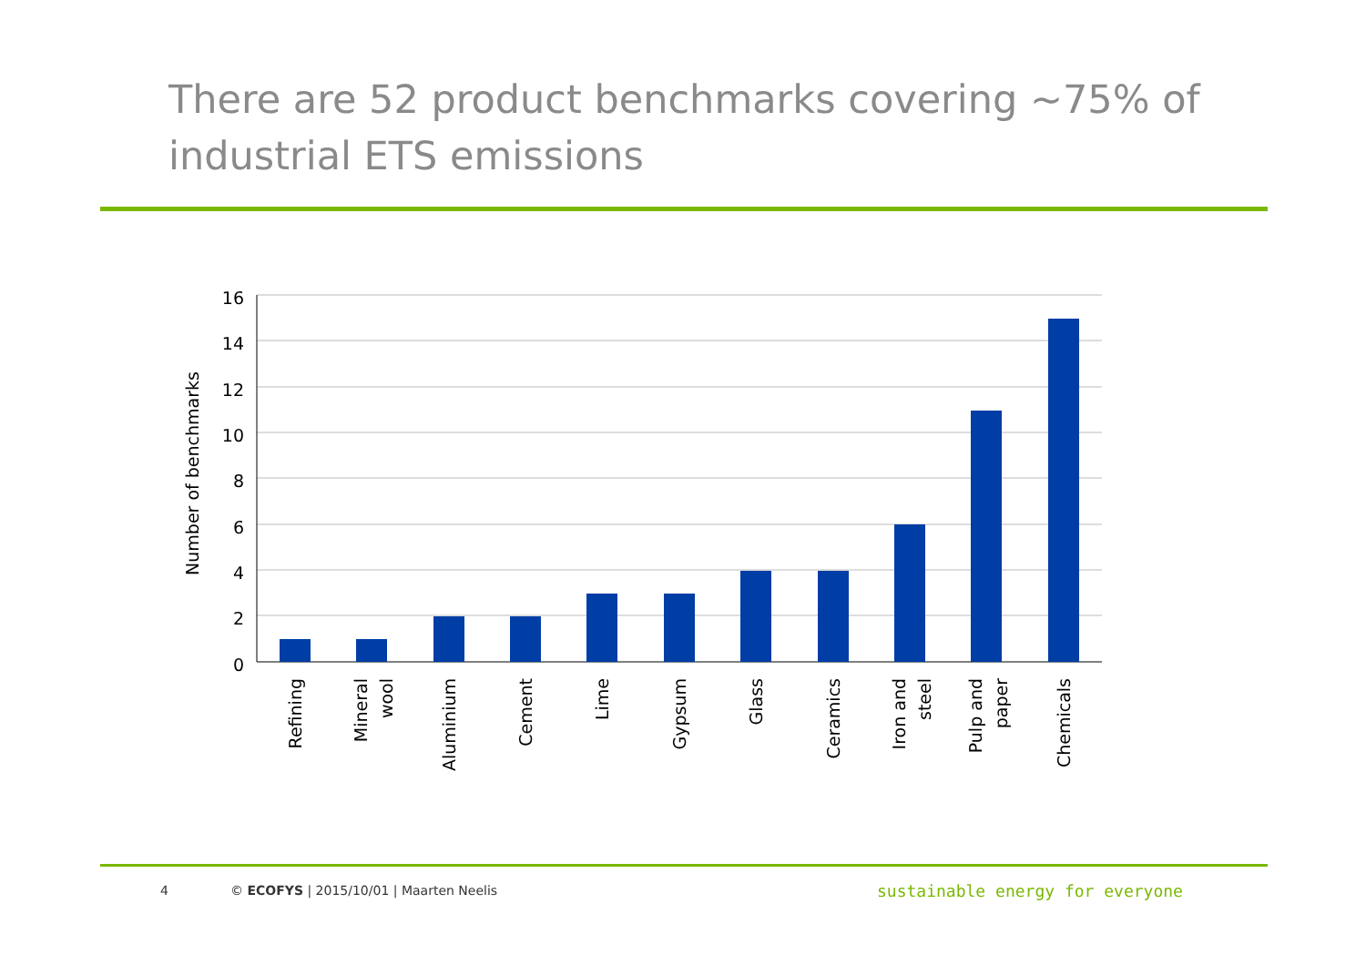There are 52 product benchmarks covering ~75% of industrial ETS emissions
16
14
12
10
8
6
4
2
0
Number of benchmarks
Refining
Mineral
wool
Aluminium
Cement
Lime
Gypsum
Glass
Ceramics
Iron and
steel
Pulp and
paper
Chemicals
4
© ECOFYS | 2015/10/01 | Maarten Neelis
sustainable energy for everyone